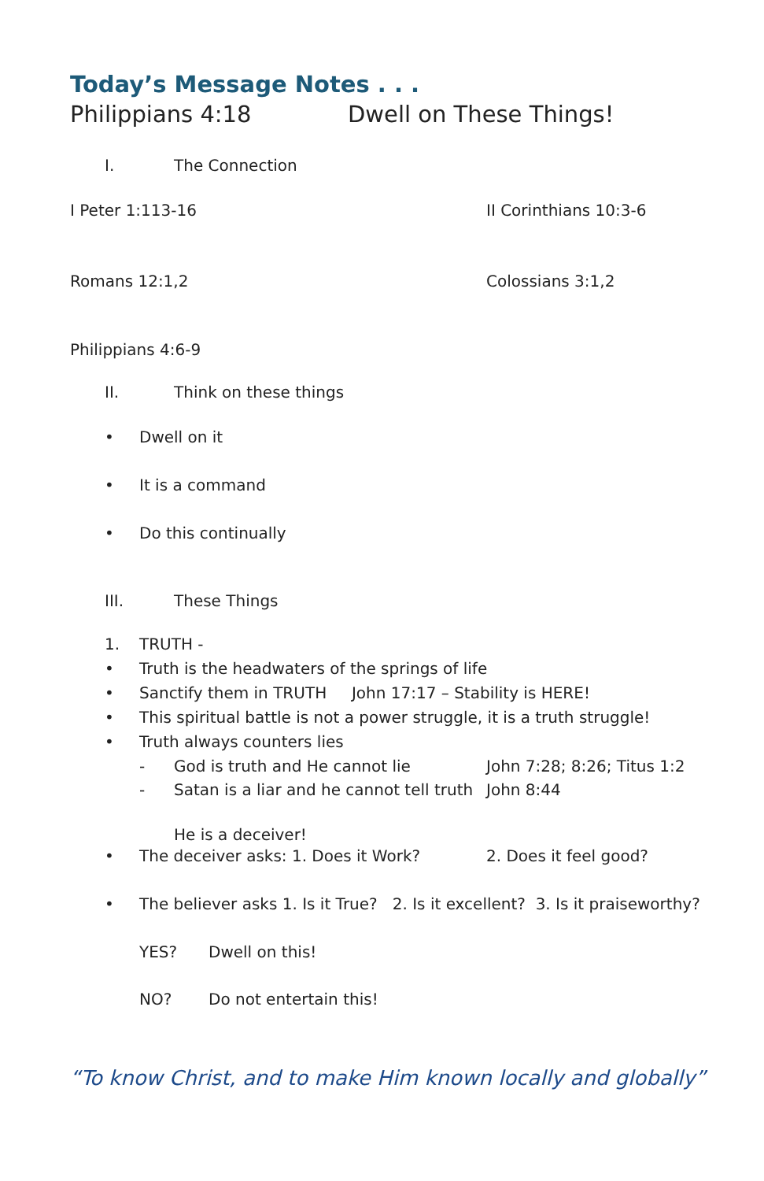Today’s Message Notes . . .
Philippians 4:18 Dwell on These Things!
I. The Connection
I Peter 1:113-16 II Corinthians 10:3-6
Romans 12:1,2 Colossians 3:1,2
Philippians 4:6-9
II. Think on these things
• Dwell on it
• It is a command
• Do this continually
III. These Things
1. TRUTH -
• Truth is the headwaters of the springs of life
• Sanctify them in TRUTH John 17:17 – Stability is HERE!
• This spiritual battle is not a power struggle, it is a truth struggle!
• Truth always counters lies
- God is truth and He cannot lie John 7:28; 8:26; Titus 1:2
- Satan is a liar and he cannot tell truth John 8:44
He is a deceiver!
• The deceiver asks: 1. Does it Work? 2. Does it feel good?
• The believer asks 1. Is it True? 2. Is it excellent? 3. Is it praiseworthy?
YES? Dwell on this!
NO? Do not entertain this!
“To know Christ, and to make Him known locally and globally”